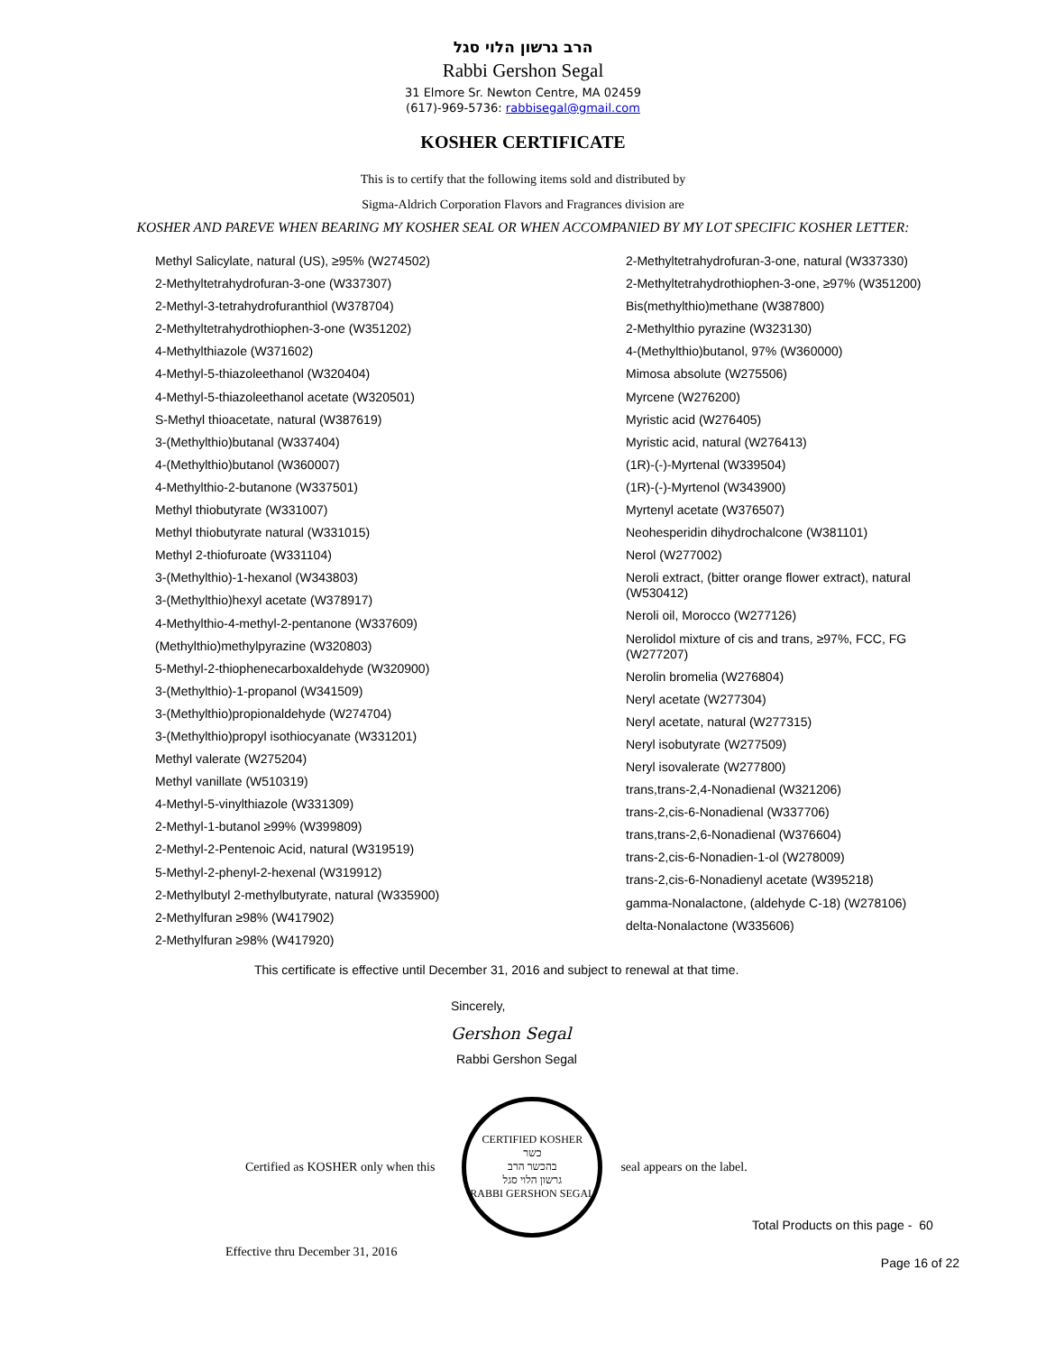הרב גרשון הלוי סגל
Rabbi Gershon Segal
31 Elmore Sr. Newton Centre, MA 02459
(617)-969-5736: rabbisegal@gmail.com
KOSHER CERTIFICATE
This is to certify that the following items sold and distributed by
Sigma-Aldrich Corporation Flavors and Fragrances division are
KOSHER AND PAREVE WHEN BEARING MY KOSHER SEAL OR WHEN ACCOMPANIED BY MY LOT SPECIFIC KOSHER LETTER:
Methyl Salicylate, natural (US), ≥95% (W274502)
2-Methyltetrahydrofuran-3-one (W337307)
2-Methyl-3-tetrahydrofuranthiol (W378704)
2-Methyltetrahydrothiophen-3-one (W351202)
4-Methylthiazole (W371602)
4-Methyl-5-thiazoleethanol (W320404)
4-Methyl-5-thiazoleethanol acetate (W320501)
S-Methyl thioacetate, natural (W387619)
3-(Methylthio)butanal (W337404)
4-(Methylthio)butanol (W360007)
4-Methylthio-2-butanone (W337501)
Methyl thiobutyrate (W331007)
Methyl thiobutyrate natural (W331015)
Methyl 2-thiofuroate (W331104)
3-(Methylthio)-1-hexanol (W343803)
3-(Methylthio)hexyl acetate (W378917)
4-Methylthio-4-methyl-2-pentanone (W337609)
(Methylthio)methylpyrazine (W320803)
5-Methyl-2-thiophenecarboxaldehyde (W320900)
3-(Methylthio)-1-propanol (W341509)
3-(Methylthio)propionaldehyde (W274704)
3-(Methylthio)propyl isothiocyanate (W331201)
Methyl valerate (W275204)
Methyl vanillate (W510319)
4-Methyl-5-vinylthiazole (W331309)
2-Methyl-1-butanol ≥99% (W399809)
2-Methyl-2-Pentenoic Acid, natural (W319519)
5-Methyl-2-phenyl-2-hexenal (W319912)
2-Methylbutyl 2-methylbutyrate, natural (W335900)
2-Methylfuran ≥98% (W417902)
2-Methylfuran ≥98% (W417920)
2-Methyltetrahydrofuran-3-one, natural (W337330)
2-Methyltetrahydrothiophen-3-one, ≥97% (W351200)
Bis(methylthio)methane (W387800)
2-Methylthio pyrazine (W323130)
4-(Methylthio)butanol, 97% (W360000)
Mimosa absolute (W275506)
Myrcene (W276200)
Myristic acid (W276405)
Myristic acid, natural (W276413)
(1R)-(-)-Myrtenal (W339504)
(1R)-(-)-Myrtenol (W343900)
Myrtenyl acetate (W376507)
Neohesperidin dihydrochalcone (W381101)
Nerol (W277002)
Neroli extract, (bitter orange flower extract), natural (W530412)
Neroli oil, Morocco (W277126)
Nerolidol mixture of cis and trans, ≥97%, FCC, FG (W277207)
Nerolin bromelia (W276804)
Neryl acetate (W277304)
Neryl acetate, natural (W277315)
Neryl isobutyrate (W277509)
Neryl isovalerate (W277800)
trans,trans-2,4-Nonadienal (W321206)
trans-2,cis-6-Nonadienal (W337706)
trans,trans-2,6-Nonadienal (W376604)
trans-2,cis-6-Nonadien-1-ol (W278009)
trans-2,cis-6-Nonadienyl acetate (W395218)
gamma-Nonalactone, (aldehyde C-18) (W278106)
delta-Nonalactone (W335606)
This certificate is effective until December 31, 2016 and subject to renewal at that time.
Sincerely,
Gershon Segal
Rabbi Gershon Segal
Certified as KOSHER only when this
CERTIFIED KOSHER
כשר
בהכשר הרב
גרשון הלוי סגל
RABBI GERSHON SEGAL
seal appears on the label.
Total Products on this page - 60
Effective thru December 31, 2016 Page 16 of 22